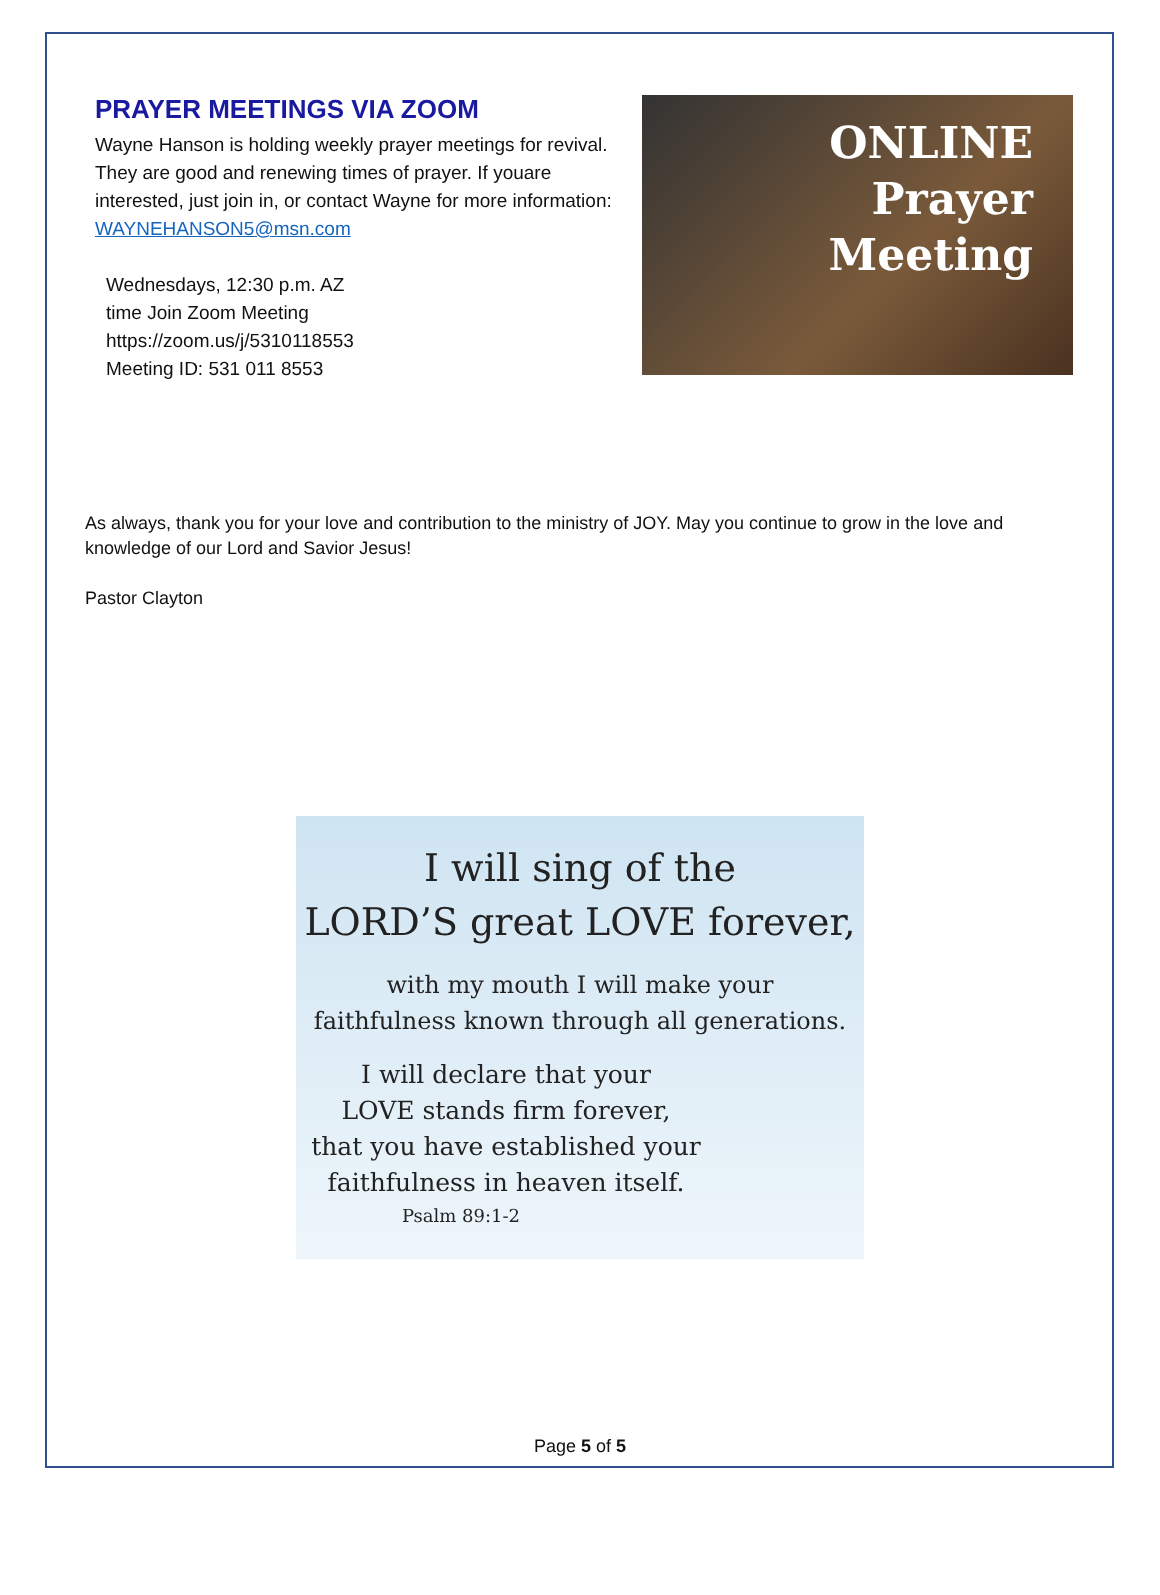PRAYER MEETINGS VIA ZOOM
Wayne Hanson is holding weekly prayer meetings for revival. They are good and renewing times of prayer. If youare interested, just join in, or contact Wayne for more information: WAYNEHANSON5@msn.com
Wednesdays, 12:30 p.m. AZ
time Join Zoom Meeting
https://zoom.us/j/5310118553
Meeting ID: 531 011 8553
ONLINE
Prayer
Meeting
As always, thank you for your love and contribution to the ministry of JOY. May you continue to grow in the love and knowledge of our Lord and Savior Jesus!
Pastor Clayton
I will sing of the
LORD’S great LOVE forever,
with my mouth I will make your
faithfulness known through all generations.
I will declare that your
LOVE stands firm forever,
that you have established your
faithfulness in heaven itself.
Psalm 89:1-2
Page 5 of 5